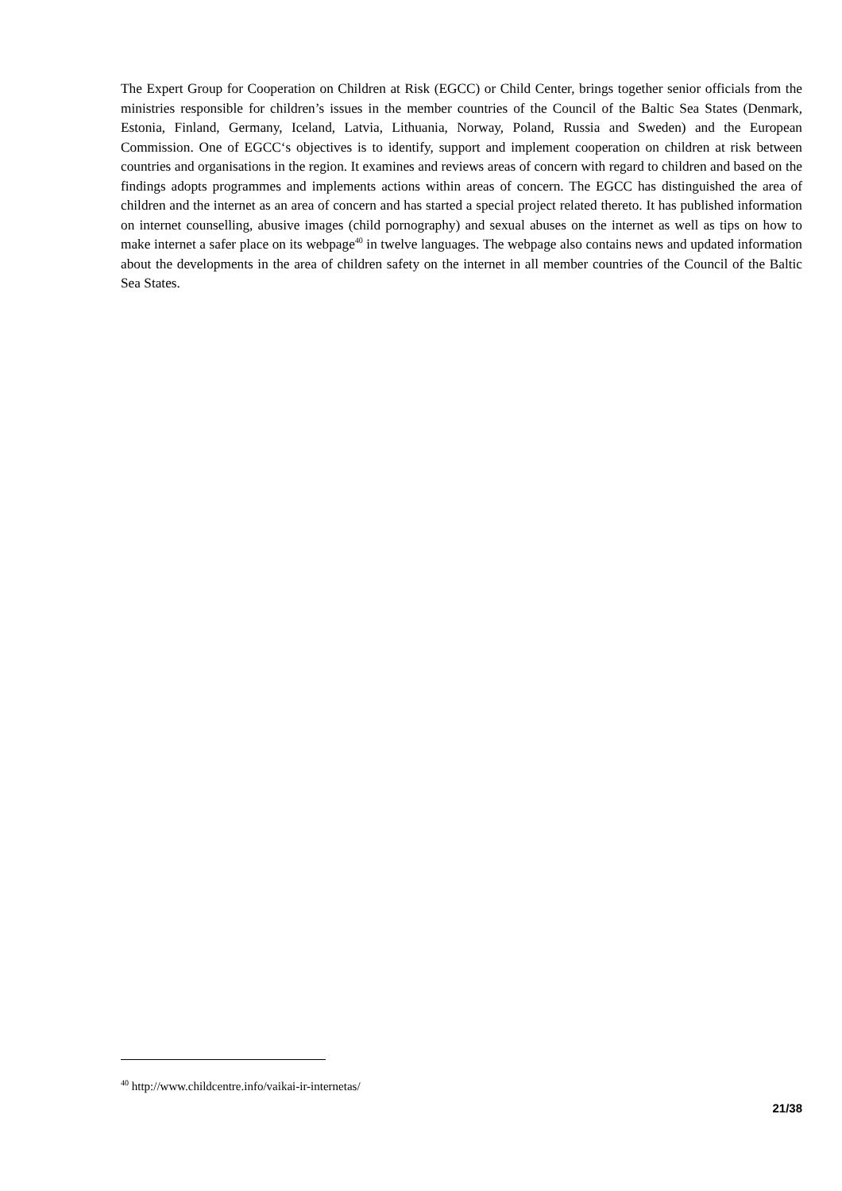The Expert Group for Cooperation on Children at Risk (EGCC) or Child Center, brings together senior officials from the ministries responsible for children’s issues in the member countries of the Council of the Baltic Sea States (Denmark, Estonia, Finland, Germany, Iceland, Latvia, Lithuania, Norway, Poland, Russia and Sweden) and the European Commission. One of EGCC‘s objectives is to identify, support and implement cooperation on children at risk between countries and organisations in the region. It examines and reviews areas of concern with regard to children and based on the findings adopts programmes and implements actions within areas of concern. The EGCC has distinguished the area of children and the internet as an area of concern and has started a special project related thereto. It has published information on internet counselling, abusive images (child pornography) and sexual abuses on the internet as well as tips on how to make internet a safer place on its webpage<sup>40</sup> in twelve languages. The webpage also contains news and updated information about the developments in the area of children safety on the internet in all member countries of the Council of the Baltic Sea States.
<sup>40</sup> http://www.childcentre.info/vaikai-ir-internetas/
21/38